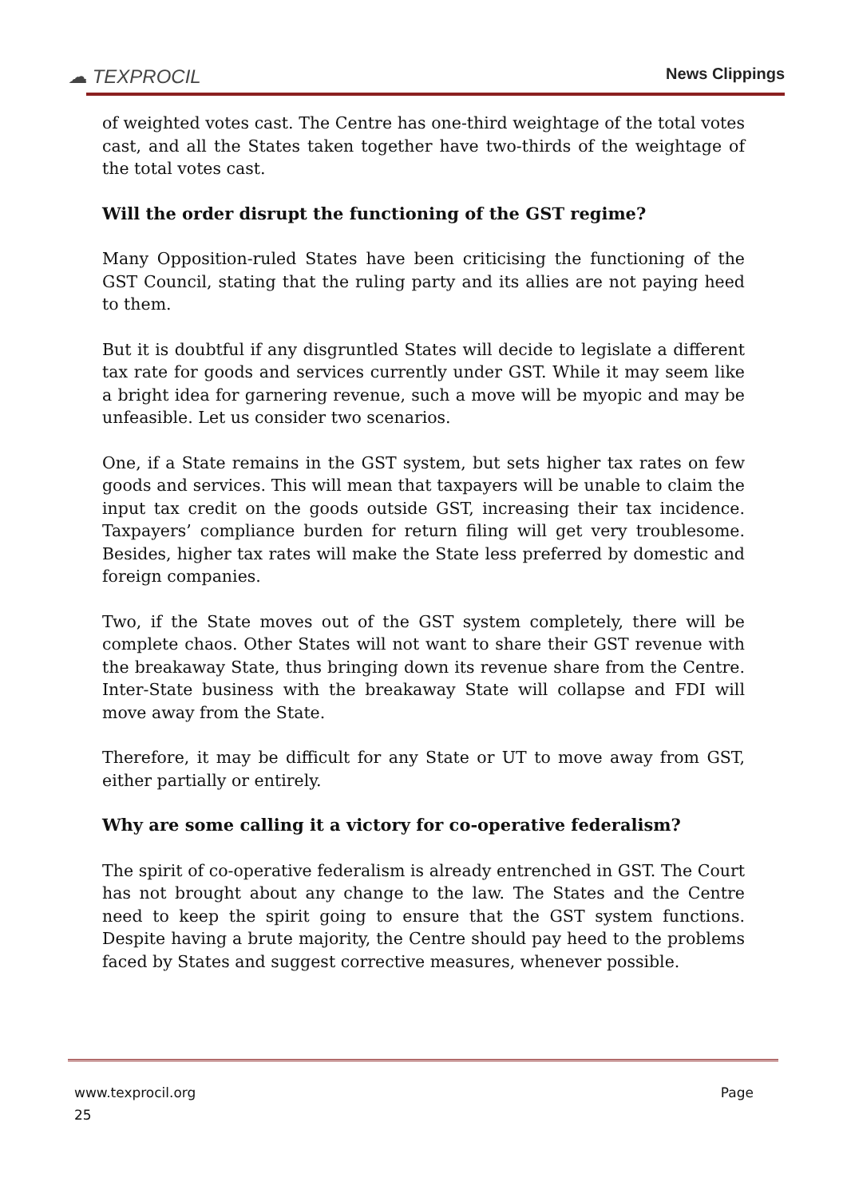☁ TEXPROCIL
News Clippings
of weighted votes cast. The Centre has one-third weightage of the total votes cast, and all the States taken together have two-thirds of the weightage of the total votes cast.
Will the order disrupt the functioning of the GST regime?
Many Opposition-ruled States have been criticising the functioning of the GST Council, stating that the ruling party and its allies are not paying heed to them.
But it is doubtful if any disgruntled States will decide to legislate a different tax rate for goods and services currently under GST. While it may seem like a bright idea for garnering revenue, such a move will be myopic and may be unfeasible. Let us consider two scenarios.
One, if a State remains in the GST system, but sets higher tax rates on few goods and services. This will mean that taxpayers will be unable to claim the input tax credit on the goods outside GST, increasing their tax incidence. Taxpayers’ compliance burden for return filing will get very troublesome. Besides, higher tax rates will make the State less preferred by domestic and foreign companies.
Two, if the State moves out of the GST system completely, there will be complete chaos. Other States will not want to share their GST revenue with the breakaway State, thus bringing down its revenue share from the Centre. Inter-State business with the breakaway State will collapse and FDI will move away from the State.
Therefore, it may be difficult for any State or UT to move away from GST, either partially or entirely.
Why are some calling it a victory for co-operative federalism?
The spirit of co-operative federalism is already entrenched in GST. The Court has not brought about any change to the law. The States and the Centre need to keep the spirit going to ensure that the GST system functions. Despite having a brute majority, the Centre should pay heed to the problems faced by States and suggest corrective measures, whenever possible.
www.texprocil.org Page
25